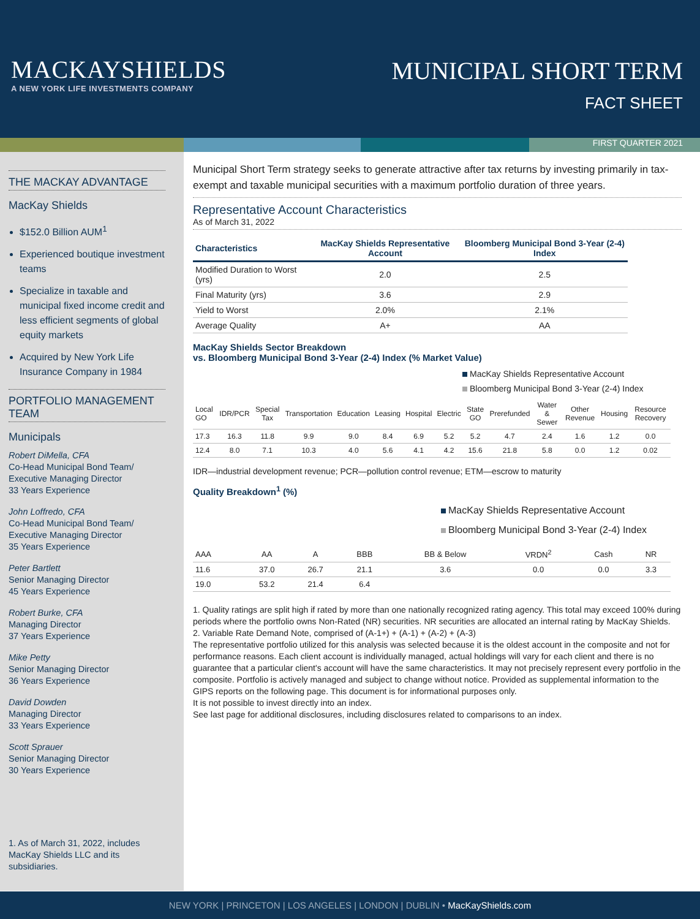MACKAYSHIELDS
A NEW YORK LIFE INVESTMENTS COMPANY
MUNICIPAL SHORT TERM
FACT SHEET
FIRST QUARTER 2021
THE MACKAY ADVANTAGE
MacKay Shields
$152.0 Billion AUM<sup>1</sup>
Experienced boutique investment teams
Specialize in taxable and municipal fixed income credit and less efficient segments of global equity markets
Acquired by New York Life Insurance Company in 1984
PORTFOLIO MANAGEMENT TEAM
Municipals
Robert DiMella, CFA
Co-Head Municipal Bond Team/ Executive Managing Director
33 Years Experience
John Loffredo, CFA
Co-Head Municipal Bond Team/ Executive Managing Director
35 Years Experience
Peter Bartlett
Senior Managing Director
45 Years Experience
Robert Burke, CFA
Managing Director
37 Years Experience
Mike Petty
Senior Managing Director
36 Years Experience
David Dowden
Managing Director
33 Years Experience
Scott Sprauer
Senior Managing Director
30 Years Experience
1. As of March 31, 2022, includes MacKay Shields LLC and its subsidiaries.
Municipal Short Term strategy seeks to generate attractive after tax returns by investing primarily in tax-exempt and taxable municipal securities with a maximum portfolio duration of three years.
Representative Account Characteristics
As of March 31, 2022
| Characteristics | MacKay Shields Representative Account | Bloomberg Municipal Bond 3-Year (2-4) Index |
| --- | --- | --- |
| Modified Duration to Worst (yrs) | 2.0 | 2.5 |
| Final Maturity (yrs) | 3.6 | 2.9 |
| Yield to Worst | 2.0% | 2.1% |
| Average Quality | A+ | AA |
MacKay Shields Sector Breakdown
vs. Bloomberg Municipal Bond 3-Year (2-4) Index (% Market Value)
MacKay Shields Representative Account
Bloomberg Municipal Bond 3-Year (2-4) Index
| Local GO | IDR/PCR | Special Tax | Transportation | Education | Leasing | Hospital | Electric | State GO | Prerefunded | Water & Sewer | Other Revenue | Housing | Resource Recovery |
| 17.3 | 16.3 | 11.8 | 9.9 | 9.0 | 8.4 | 6.9 | 5.2 | 5.2 | 4.7 | 2.4 | 1.6 | 1.2 | 0.0 |
| 12.4 | 8.0 | 7.1 | 10.3 | 4.0 | 5.6 | 4.1 | 4.2 | 15.6 | 21.8 | 5.8 | 0.0 | 1.2 | 0.02 |
IDR—industrial development revenue; PCR—pollution control revenue; ETM—escrow to maturity
Quality Breakdown<sup>1</sup> (%)
MacKay Shields Representative Account
Bloomberg Municipal Bond 3-Year (2-4) Index
| AAA | AA | A | BBB | BB & Below | VRDN<sup>2</sup> | Cash | NR |
| 11.6 | 37.0 | 26.7 | 21.1 | 3.6 | 0.0 | 0.0 | 3.3 |
| 19.0 | 53.2 | 21.4 | 6.4 | | | | |
1. Quality ratings are split high if rated by more than one nationally recognized rating agency. This total may exceed 100% during periods where the portfolio owns Non-Rated (NR) securities. NR securities are allocated an internal rating by MacKay Shields.
2. Variable Rate Demand Note, comprised of (A-1+) + (A-1) + (A-2) + (A-3)
The representative portfolio utilized for this analysis was selected because it is the oldest account in the composite and not for performance reasons. Each client account is individually managed, actual holdings will vary for each client and there is no guarantee that a particular client's account will have the same characteristics. It may not precisely represent every portfolio in the composite. Portfolio is actively managed and subject to change without notice. Provided as supplemental information to the GIPS reports on the following page. This document is for informational purposes only.
It is not possible to invest directly into an index.
See last page for additional disclosures, including disclosures related to comparisons to an index.
NEW YORK | PRINCETON | LOS ANGELES | LONDON | DUBLIN • MacKayShields.com